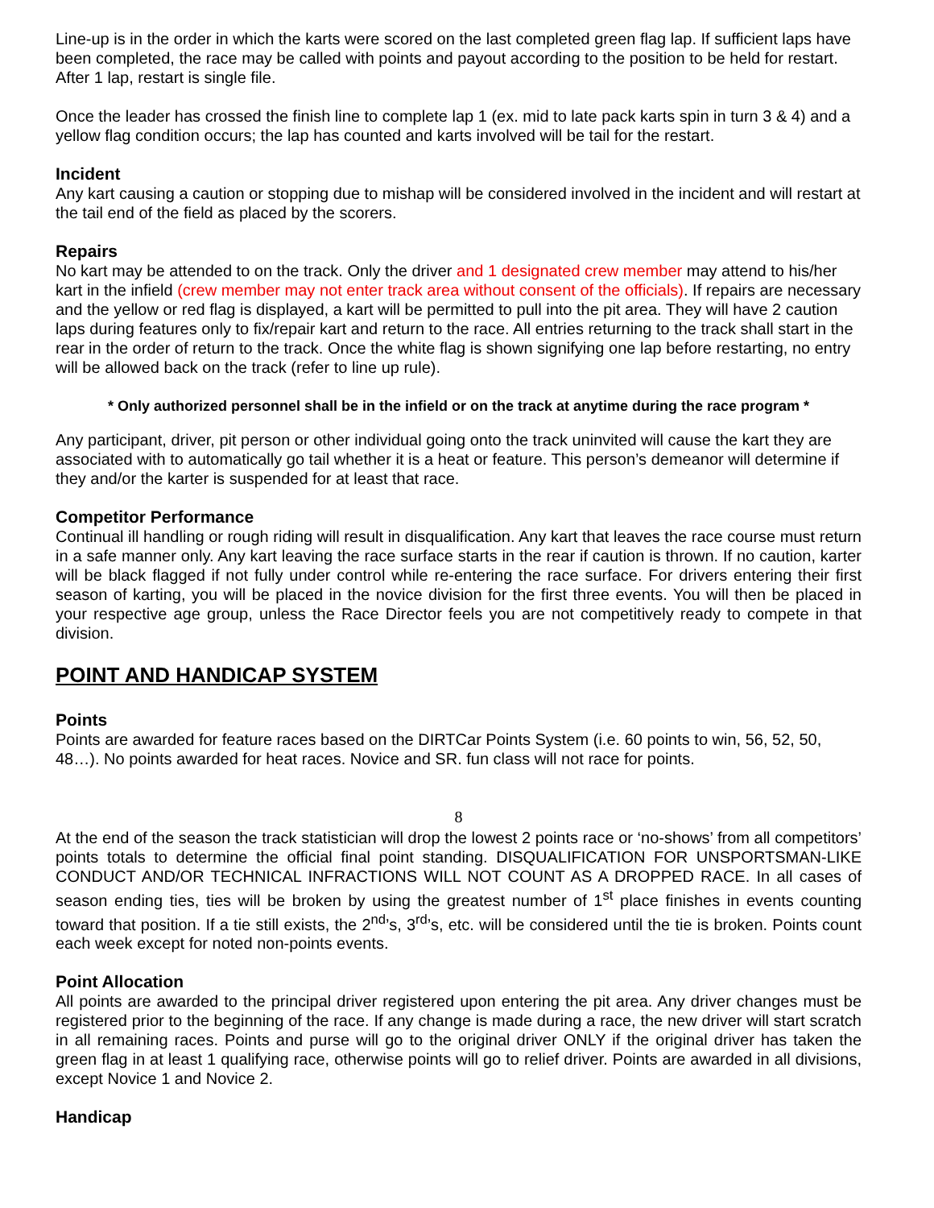Line-up is in the order in which the karts were scored on the last completed green flag lap. If sufficient laps have been completed, the race may be called with points and payout according to the position to be held for restart. After 1 lap, restart is single file.
Once the leader has crossed the finish line to complete lap 1 (ex. mid to late pack karts spin in turn 3 & 4) and a yellow flag condition occurs; the lap has counted and karts involved will be tail for the restart.
Incident
Any kart causing a caution or stopping due to mishap will be considered involved in the incident and will restart at the tail end of the field as placed by the scorers.
Repairs
No kart may be attended to on the track. Only the driver and 1 designated crew member may attend to his/her kart in the infield (crew member may not enter track area without consent of the officials). If repairs are necessary and the yellow or red flag is displayed, a kart will be permitted to pull into the pit area. They will have 2 caution laps during features only to fix/repair kart and return to the race. All entries returning to the track shall start in the rear in the order of return to the track. Once the white flag is shown signifying one lap before restarting, no entry will be allowed back on the track (refer to line up rule).
* Only authorized personnel shall be in the infield or on the track at anytime during the race program *
Any participant, driver, pit person or other individual going onto the track uninvited will cause the kart they are associated with to automatically go tail whether it is a heat or feature. This person’s demeanor will determine if they and/or the karter is suspended for at least that race.
Competitor Performance
Continual ill handling or rough riding will result in disqualification. Any kart that leaves the race course must return in a safe manner only. Any kart leaving the race surface starts in the rear if caution is thrown. If no caution, karter will be black flagged if not fully under control while re-entering the race surface. For drivers entering their first season of karting, you will be placed in the novice division for the first three events. You will then be placed in your respective age group, unless the Race Director feels you are not competitively ready to compete in that division.
POINT AND HANDICAP SYSTEM
Points
Points are awarded for feature races based on the DIRTCar Points System (i.e. 60 points to win, 56, 52, 50, 48…). No points awarded for heat races. Novice and SR. fun class will not race for points.
8
At the end of the season the track statistician will drop the lowest 2 points race or ‘no-shows’ from all competitors’ points totals to determine the official final point standing. DISQUALIFICATION FOR UNSPORTSMAN-LIKE CONDUCT AND/OR TECHNICAL INFRACTIONS WILL NOT COUNT AS A DROPPED RACE. In all cases of season ending ties, ties will be broken by using the greatest number of 1<sup>st</sup> place finishes in events counting toward that position. If a tie still exists, the 2<sup>nd</sup>’s, 3<sup>rd</sup>’s, etc. will be considered until the tie is broken. Points count each week except for noted non-points events.
Point Allocation
All points are awarded to the principal driver registered upon entering the pit area. Any driver changes must be registered prior to the beginning of the race. If any change is made during a race, the new driver will start scratch in all remaining races. Points and purse will go to the original driver ONLY if the original driver has taken the green flag in at least 1 qualifying race, otherwise points will go to relief driver. Points are awarded in all divisions, except Novice 1 and Novice 2.
Handicap